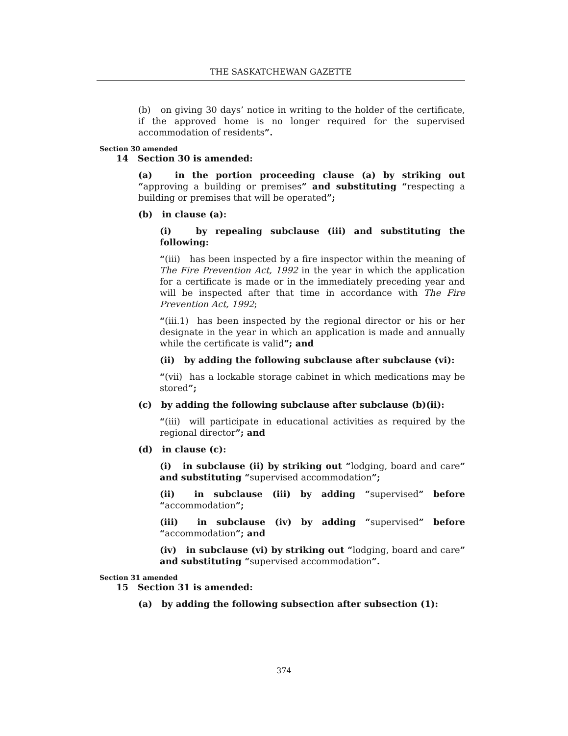THE SASKATCHEWAN GAZETTE
(b) on giving 30 days’ notice in writing to the holder of the certificate, if the approved home is no longer required for the supervised accommodation of residents”.
Section 30 amended
14 Section 30 is amended:
(a) in the portion proceeding clause (a) by striking out “approving a building or premises” and substituting “respecting a building or premises that will be operated”;
(b) in clause (a):
(i) by repealing subclause (iii) and substituting the following:
“(iii) has been inspected by a fire inspector within the meaning of The Fire Prevention Act, 1992 in the year in which the application for a certificate is made or in the immediately preceding year and will be inspected after that time in accordance with The Fire Prevention Act, 1992;
“(iii.1) has been inspected by the regional director or his or her designate in the year in which an application is made and annually while the certificate is valid”; and
(ii) by adding the following subclause after subclause (vi):
“(vii) has a lockable storage cabinet in which medications may be stored”;
(c) by adding the following subclause after subclause (b)(ii):
“(iii) will participate in educational activities as required by the regional director”; and
(d) in clause (c):
(i) in subclause (ii) by striking out “lodging, board and care” and substituting “supervised accommodation”;
(ii) in subclause (iii) by adding “supervised” before “accommodation”;
(iii) in subclause (iv) by adding “supervised” before “accommodation”; and
(iv) in subclause (vi) by striking out “lodging, board and care” and substituting “supervised accommodation”.
Section 31 amended
15 Section 31 is amended:
(a) by adding the following subsection after subsection (1):
374